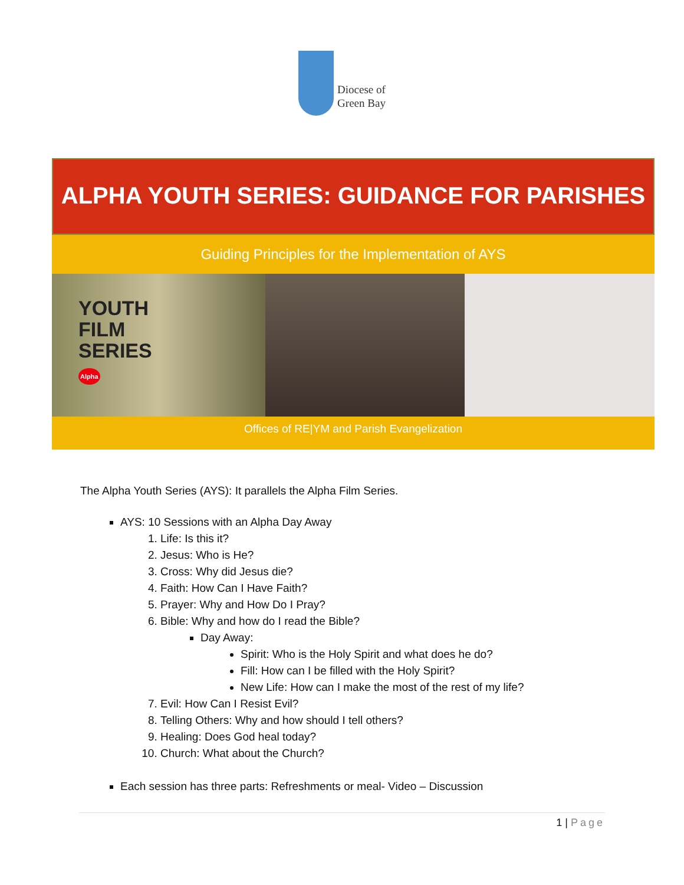Diocese of
Green Bay
ALPHA YOUTH SERIES: GUIDANCE FOR PARISHES
Guiding Principles for the Implementation of AYS
YOUTH
FILM
SERIES
Alpha
Offices of RE|YM and Parish Evangelization
The Alpha Youth Series (AYS): It parallels the Alpha Film Series.
AYS: 10 Sessions with an Alpha Day Away
1. Life: Is this it?
2. Jesus: Who is He?
3. Cross: Why did Jesus die?
4. Faith: How Can I Have Faith?
5. Prayer: Why and How Do I Pray?
6. Bible: Why and how do I read the Bible?
Day Away:
Spirit: Who is the Holy Spirit and what does he do?
Fill: How can I be filled with the Holy Spirit?
New Life: How can I make the most of the rest of my life?
7. Evil: How Can I Resist Evil?
8. Telling Others: Why and how should I tell others?
9. Healing: Does God heal today?
10. Church: What about the Church?
Each session has three parts: Refreshments or meal- Video – Discussion
1 | Page